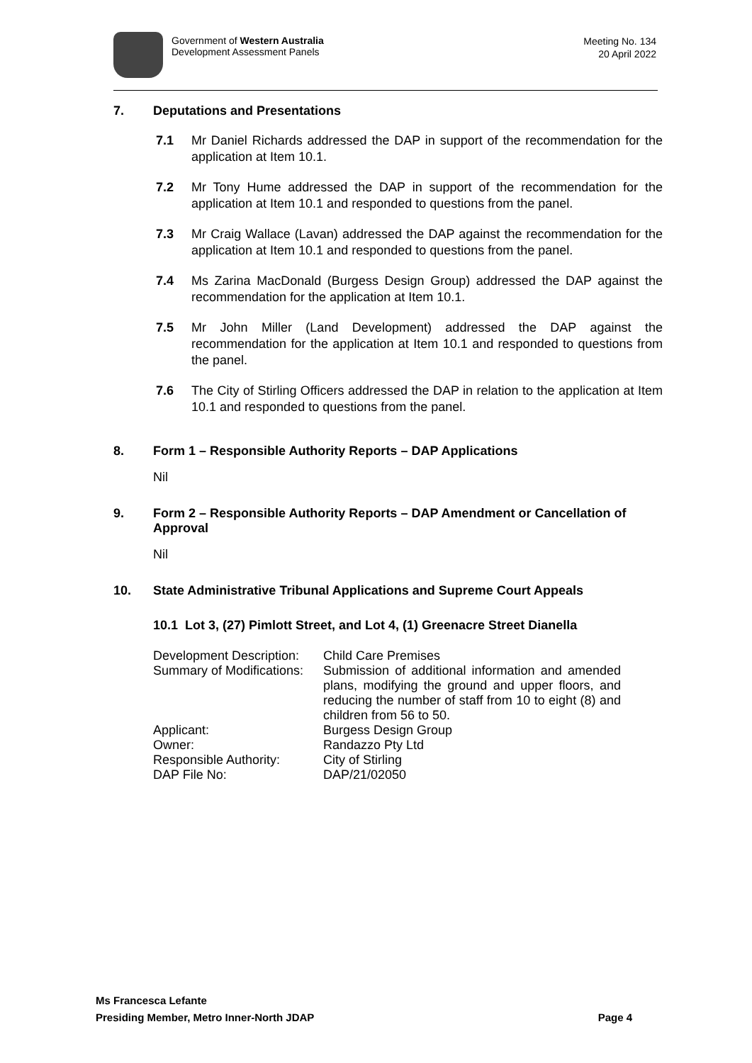Government of Western Australia
Development Assessment Panels
Meeting No. 134
20 April 2022
7. Deputations and Presentations
7.1 Mr Daniel Richards addressed the DAP in support of the recommendation for the application at Item 10.1.
7.2 Mr Tony Hume addressed the DAP in support of the recommendation for the application at Item 10.1 and responded to questions from the panel.
7.3 Mr Craig Wallace (Lavan) addressed the DAP against the recommendation for the application at Item 10.1 and responded to questions from the panel.
7.4 Ms Zarina MacDonald (Burgess Design Group) addressed the DAP against the recommendation for the application at Item 10.1.
7.5 Mr John Miller (Land Development) addressed the DAP against the recommendation for the application at Item 10.1 and responded to questions from the panel.
7.6 The City of Stirling Officers addressed the DAP in relation to the application at Item 10.1 and responded to questions from the panel.
8. Form 1 – Responsible Authority Reports – DAP Applications
Nil
9. Form 2 – Responsible Authority Reports – DAP Amendment or Cancellation of Approval
Nil
10. State Administrative Tribunal Applications and Supreme Court Appeals
10.1 Lot 3, (27) Pimlott Street, and Lot 4, (1) Greenacre Street Dianella
| Development Description: | Child Care Premises |
| Summary of Modifications: | Submission of additional information and amended plans, modifying the ground and upper floors, and reducing the number of staff from 10 to eight (8) and children from 56 to 50. |
| Applicant: | Burgess Design Group |
| Owner: | Randazzo Pty Ltd |
| Responsible Authority: | City of Stirling |
| DAP File No: | DAP/21/02050 |
Ms Francesca Lefante
Presiding Member, Metro Inner-North JDAP Page 4